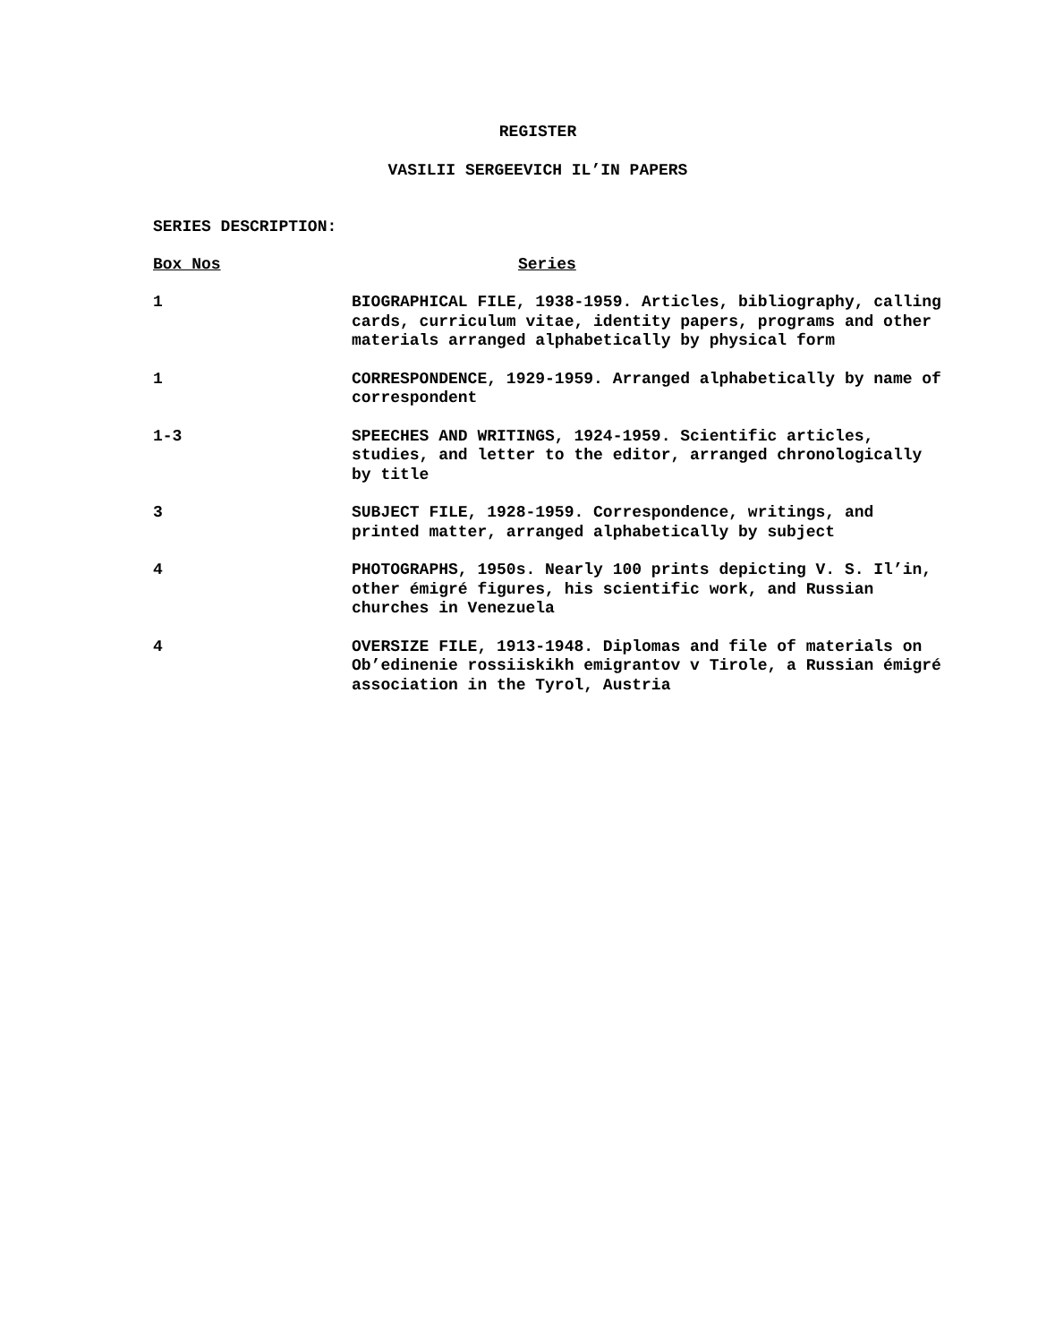REGISTER
VASILII SERGEEVICH IL’IN PAPERS
SERIES DESCRIPTION:
| Box Nos | Series |
| --- | --- |
| 1 | BIOGRAPHICAL FILE, 1938-1959. Articles, bibliography, calling cards, curriculum vitae, identity papers, programs and other materials arranged alphabetically by physical form |
| 1 | CORRESPONDENCE, 1929-1959. Arranged alphabetically by name of correspondent |
| 1-3 | SPEECHES AND WRITINGS, 1924-1959. Scientific articles, studies, and letter to the editor, arranged chronologically by title |
| 3 | SUBJECT FILE, 1928-1959. Correspondence, writings, and printed matter, arranged alphabetically by subject |
| 4 | PHOTOGRAPHS, 1950s. Nearly 100 prints depicting V. S. Il’in, other émigré figures, his scientific work, and Russian churches in Venezuela |
| 4 | OVERSIZE FILE, 1913-1948. Diplomas and file of materials on Ob’edinenie rossiiskikh emigrantov v Tirole, a Russian émigré association in the Tyrol, Austria |